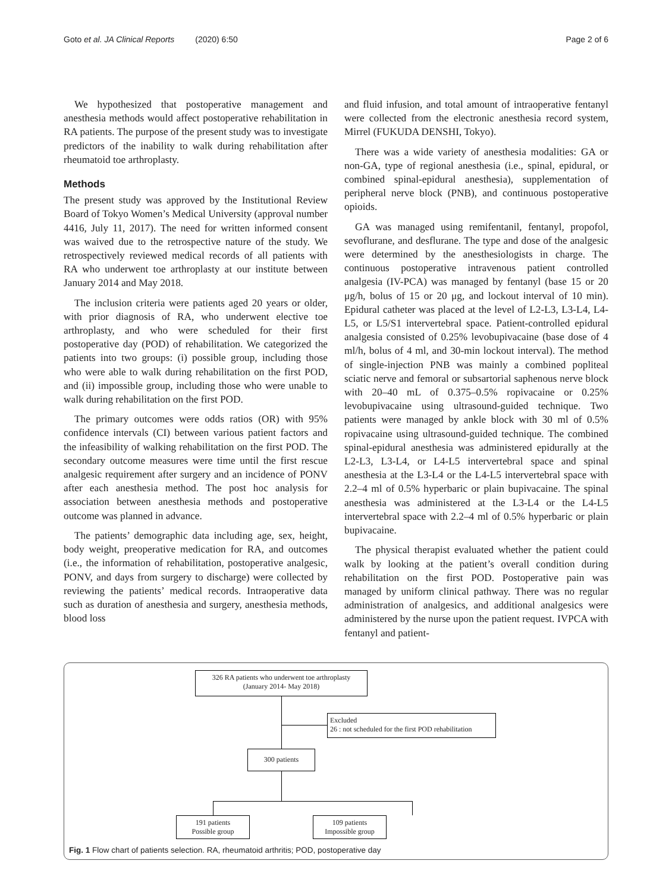Goto et al. JA Clinical Reports (2020) 6:50 Page 2 of 6
We hypothesized that postoperative management and anesthesia methods would affect postoperative rehabilitation in RA patients. The purpose of the present study was to investigate predictors of the inability to walk during rehabilitation after rheumatoid toe arthroplasty.
Methods
The present study was approved by the Institutional Review Board of Tokyo Women’s Medical University (approval number 4416, July 11, 2017). The need for written informed consent was waived due to the retrospective nature of the study. We retrospectively reviewed medical records of all patients with RA who underwent toe arthroplasty at our institute between January 2014 and May 2018.
The inclusion criteria were patients aged 20 years or older, with prior diagnosis of RA, who underwent elective toe arthroplasty, and who were scheduled for their first postoperative day (POD) of rehabilitation. We categorized the patients into two groups: (i) possible group, including those who were able to walk during rehabilitation on the first POD, and (ii) impossible group, including those who were unable to walk during rehabilitation on the first POD.
The primary outcomes were odds ratios (OR) with 95% confidence intervals (CI) between various patient factors and the infeasibility of walking rehabilitation on the first POD. The secondary outcome measures were time until the first rescue analgesic requirement after surgery and an incidence of PONV after each anesthesia method. The post hoc analysis for association between anesthesia methods and postoperative outcome was planned in advance.
The patients’ demographic data including age, sex, height, body weight, preoperative medication for RA, and outcomes (i.e., the information of rehabilitation, postoperative analgesic, PONV, and days from surgery to discharge) were collected by reviewing the patients’ medical records. Intraoperative data such as duration of anesthesia and surgery, anesthesia methods, blood loss
and fluid infusion, and total amount of intraoperative fentanyl were collected from the electronic anesthesia record system, Mirrel (FUKUDA DENSHI, Tokyo).
There was a wide variety of anesthesia modalities: GA or non-GA, type of regional anesthesia (i.e., spinal, epidural, or combined spinal-epidural anesthesia), supplementation of peripheral nerve block (PNB), and continuous postoperative opioids.
GA was managed using remifentanil, fentanyl, propofol, sevoflurane, and desflurane. The type and dose of the analgesic were determined by the anesthesiologists in charge. The continuous postoperative intravenous patient controlled analgesia (IV-PCA) was managed by fentanyl (base 15 or 20 μg/h, bolus of 15 or 20 μg, and lockout interval of 10 min). Epidural catheter was placed at the level of L2-L3, L3-L4, L4-L5, or L5/S1 intervertebral space. Patient-controlled epidural analgesia consisted of 0.25% levobupivacaine (base dose of 4 ml/h, bolus of 4 ml, and 30-min lockout interval). The method of single-injection PNB was mainly a combined popliteal sciatic nerve and femoral or subsartorial saphenous nerve block with 20–40 mL of 0.375–0.5% ropivacaine or 0.25% levobupivacaine using ultrasound-guided technique. Two patients were managed by ankle block with 30 ml of 0.5% ropivacaine using ultrasound-guided technique. The combined spinal-epidural anesthesia was administered epidurally at the L2-L3, L3-L4, or L4-L5 intervertebral space and spinal anesthesia at the L3-L4 or the L4-L5 intervertebral space with 2.2–4 ml of 0.5% hyperbaric or plain bupivacaine. The spinal anesthesia was administered at the L3-L4 or the L4-L5 intervertebral space with 2.2–4 ml of 0.5% hyperbaric or plain bupivacaine.
The physical therapist evaluated whether the patient could walk by looking at the patient’s overall condition during rehabilitation on the first POD. Postoperative pain was managed by uniform clinical pathway. There was no regular administration of analgesics, and additional analgesics were administered by the nurse upon the patient request. IVPCA with fentanyl and patient-
326 RA patients who underwent toe arthroplasty
(January 2014- May 2018)
Excluded
26 : not scheduled for the first POD rehabilitation
300 patients
191 patients
Possible group
109 patients
Impossible group
Fig. 1 Flow chart of patients selection. RA, rheumatoid arthritis; POD, postoperative day